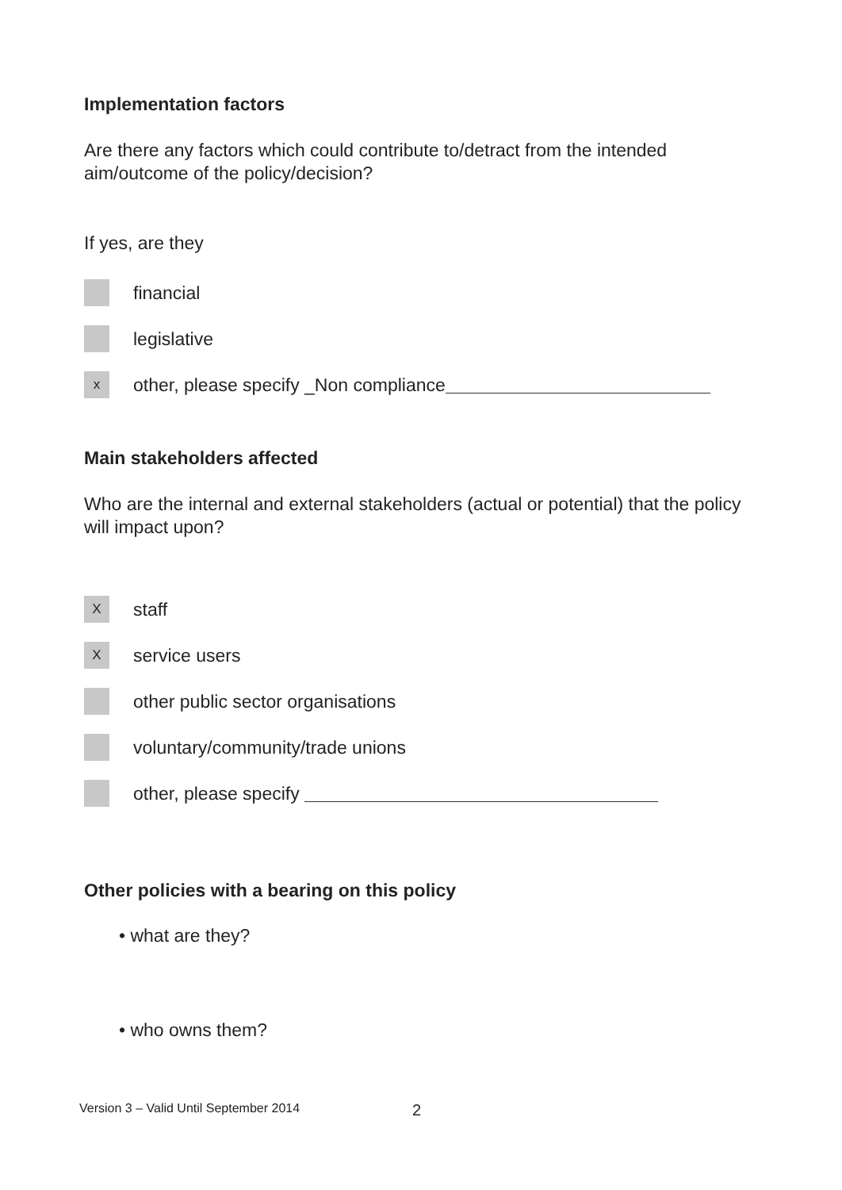Implementation factors
Are there any factors which could contribute to/detract from the intended aim/outcome of the policy/decision?
If yes, are they
financial
legislative
x
other, please specify _Non compliance
Main stakeholders affected
Who are the internal and external stakeholders (actual or potential) that the policy will impact upon?
X
staff
X
service users
other public sector organisations
voluntary/community/trade unions
other, please specify
Other policies with a bearing on this policy
• what are they?
• who owns them?
Version 3 – Valid Until September 2014
2